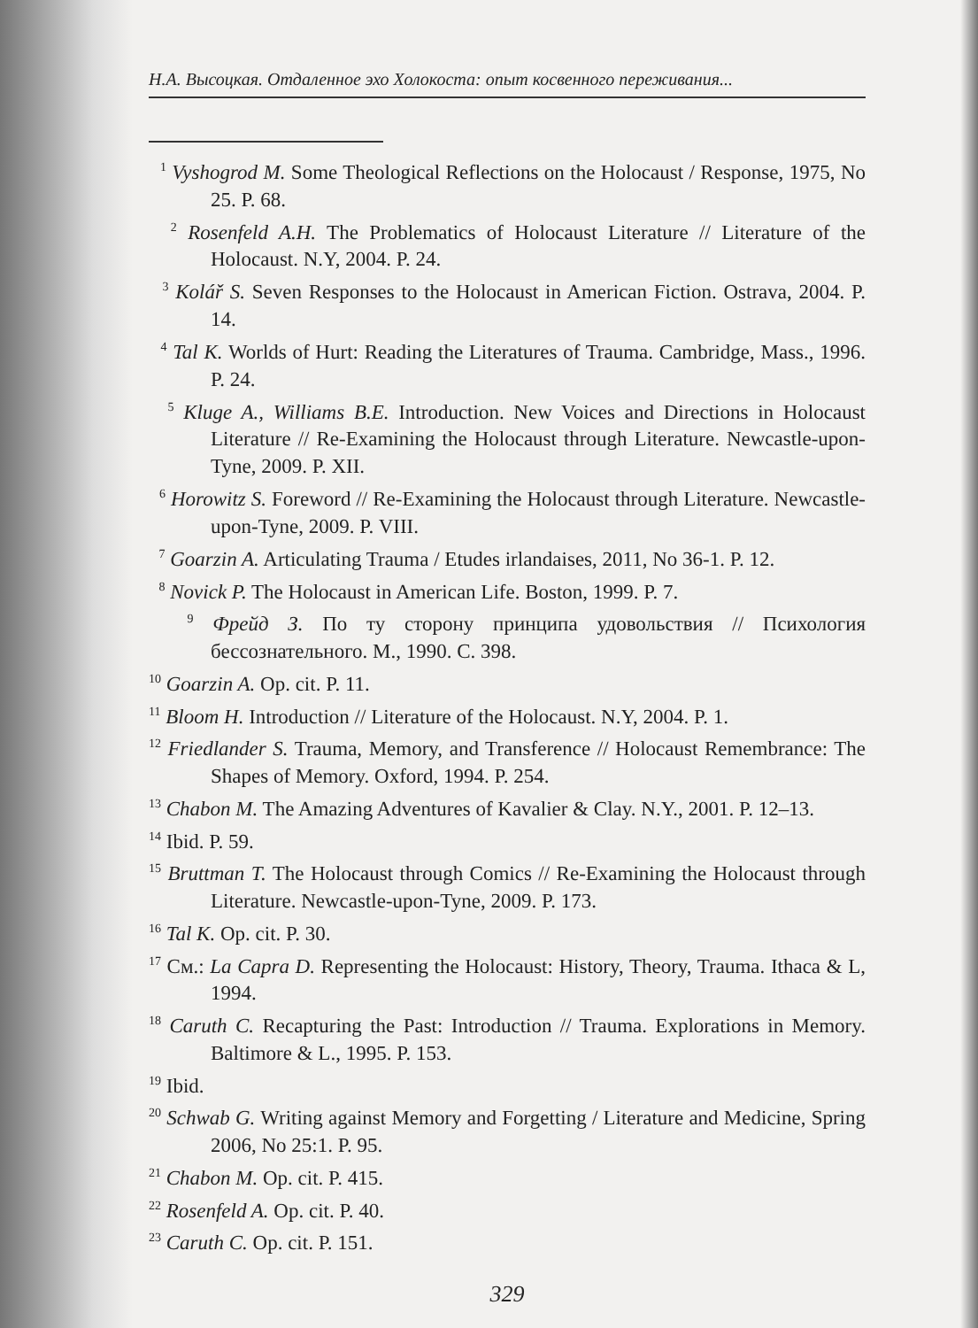Н.А. Высоцкая. Отдаленное эхо Холокоста: опыт косвенного переживания...
<sup>1</sup> Vyshogrod M. Some Theological Reflections on the Holocaust / Response, 1975, No 25. P. 68.
<sup>2</sup> Rosenfeld A.H. The Problematics of Holocaust Literature // Literature of the Holocaust. N.Y, 2004. P. 24.
<sup>3</sup> Kolář S. Seven Responses to the Holocaust in American Fiction. Ostrava, 2004. P. 14.
<sup>4</sup> Tal K. Worlds of Hurt: Reading the Literatures of Trauma. Cambridge, Mass., 1996. P. 24.
<sup>5</sup> Kluge A., Williams B.E. Introduction. New Voices and Directions in Holocaust Literature // Re-Examining the Holocaust through Literature. Newcastle-upon-Tyne, 2009. P. XII.
<sup>6</sup> Horowitz S. Foreword // Re-Examining the Holocaust through Literature. Newcastle-upon-Tyne, 2009. P. VIII.
<sup>7</sup> Goarzin A. Articulating Trauma / Etudes irlandaises, 2011, No 36-1. P. 12.
<sup>8</sup> Novick P. The Holocaust in American Life. Boston, 1999. P. 7.
<sup>9</sup> Фрейд З. По ту сторону принципа удовольствия // Психология бессознательного. М., 1990. С. 398.
<sup>10</sup> Goarzin A. Op. cit. P. 11.
<sup>11</sup> Bloom H. Introduction // Literature of the Holocaust. N.Y, 2004. P. 1.
<sup>12</sup> Friedlander S. Trauma, Memory, and Transference // Holocaust Remembrance: The Shapes of Memory. Oxford, 1994. P. 254.
<sup>13</sup> Chabon M. The Amazing Adventures of Kavalier & Clay. N.Y., 2001. P. 12–13.
<sup>14</sup> Ibid. P. 59.
<sup>15</sup> Bruttman T. The Holocaust through Comics // Re-Examining the Holocaust through Literature. Newcastle-upon-Tyne, 2009. P. 173.
<sup>16</sup> Tal K. Op. cit. P. 30.
<sup>17</sup> См.: La Capra D. Representing the Holocaust: History, Theory, Trauma. Ithaca & L, 1994.
<sup>18</sup> Caruth C. Recapturing the Past: Introduction // Trauma. Explorations in Memory. Baltimore & L., 1995. P. 153.
<sup>19</sup> Ibid.
<sup>20</sup> Schwab G. Writing against Memory and Forgetting / Literature and Medicine, Spring 2006, No 25:1. P. 95.
<sup>21</sup> Chabon M. Op. cit. P. 415.
<sup>22</sup> Rosenfeld A. Op. cit. P. 40.
<sup>23</sup> Caruth C. Op. cit. P. 151.
329